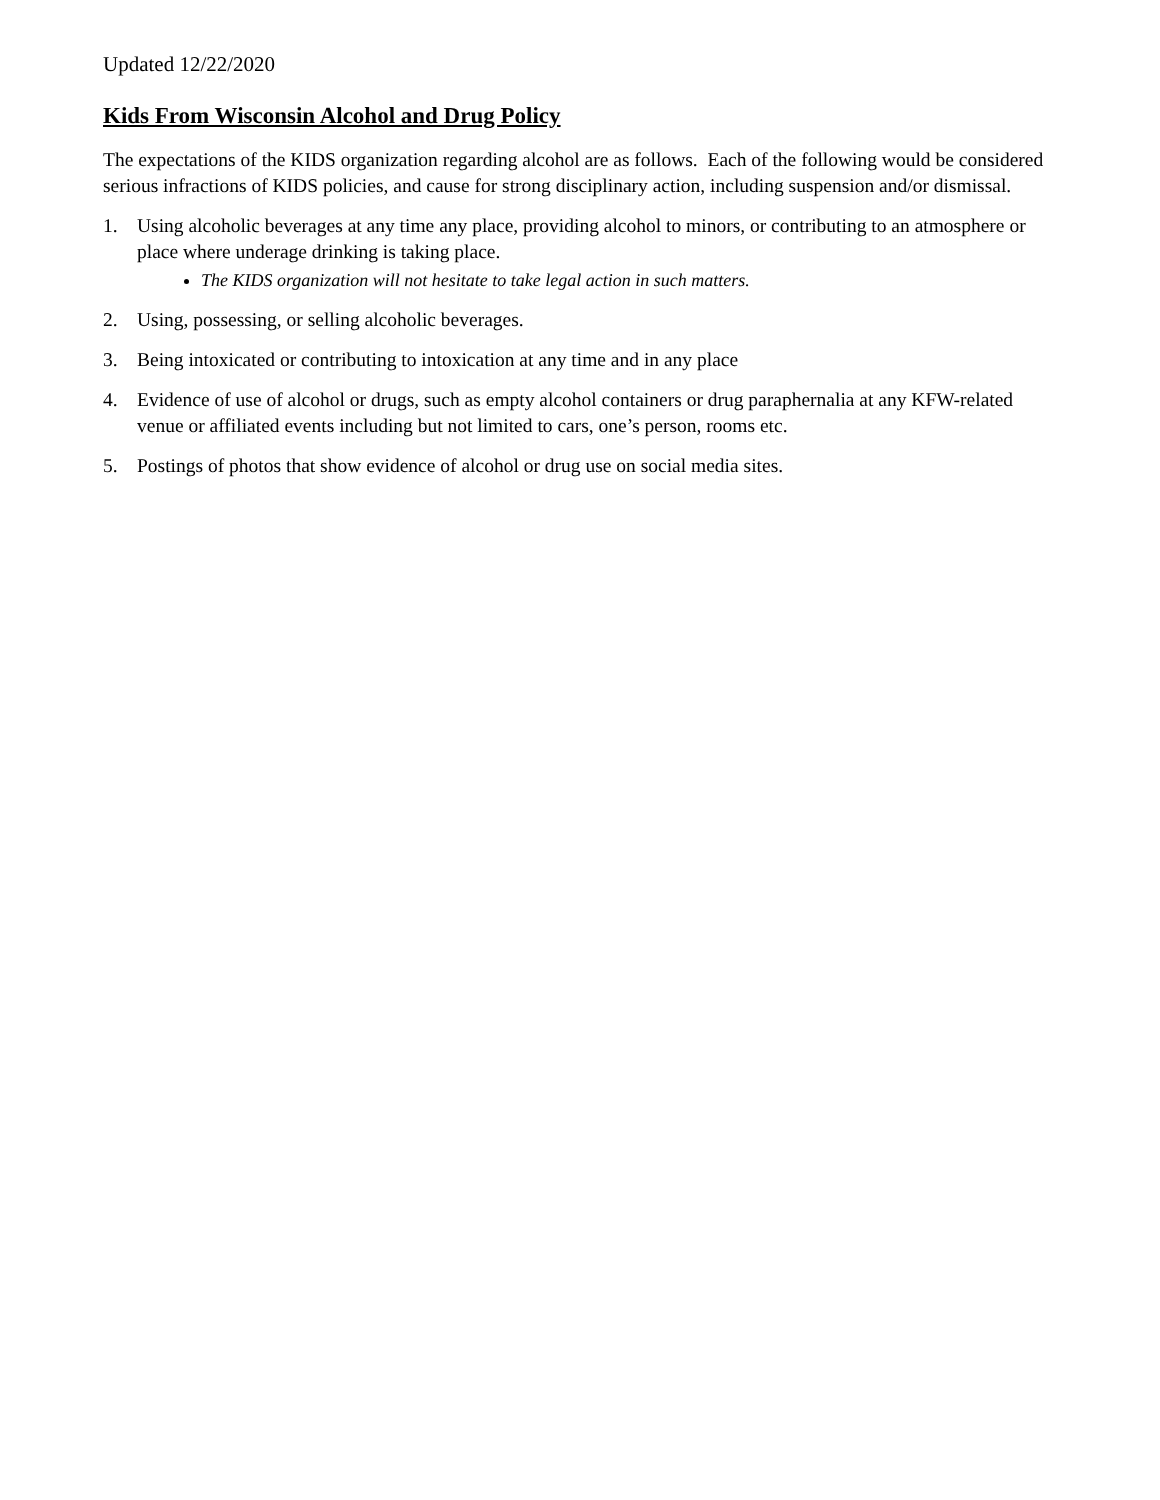Updated 12/22/2020
Kids From Wisconsin Alcohol and Drug Policy
The expectations of the KIDS organization regarding alcohol are as follows. Each of the following would be considered serious infractions of KIDS policies, and cause for strong disciplinary action, including suspension and/or dismissal.
1. Using alcoholic beverages at any time any place, providing alcohol to minors, or contributing to an atmosphere or place where underage drinking is taking place.
The KIDS organization will not hesitate to take legal action in such matters.
2. Using, possessing, or selling alcoholic beverages.
3. Being intoxicated or contributing to intoxication at any time and in any place
4. Evidence of use of alcohol or drugs, such as empty alcohol containers or drug paraphernalia at any KFW-related venue or affiliated events including but not limited to cars, one’s person, rooms etc.
5. Postings of photos that show evidence of alcohol or drug use on social media sites.